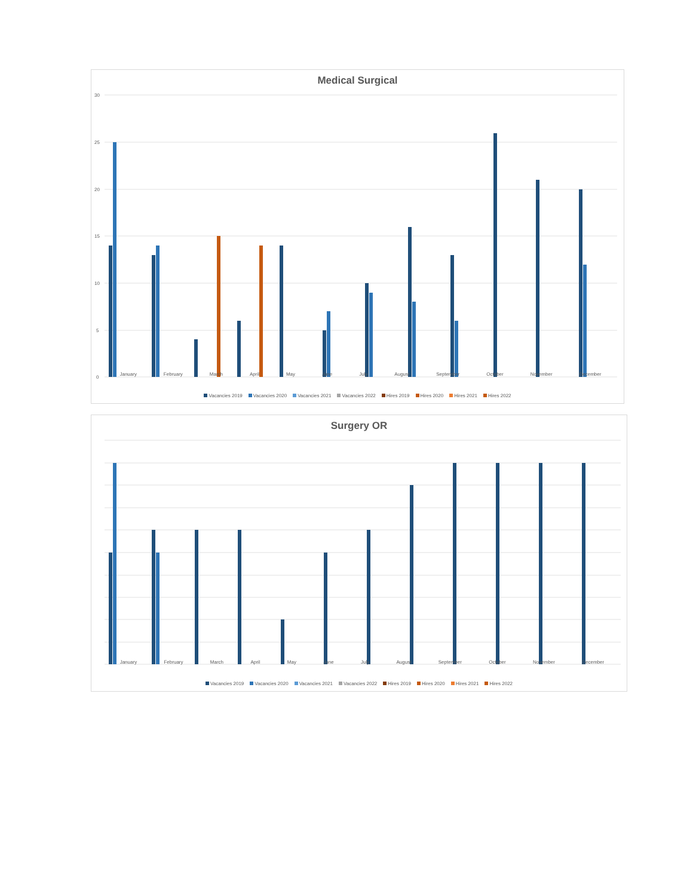Medical Surgical
30
25
20
15
10
5
0
January February March April May June July August September October November December
Vacancies 2019 Vacancies 2020 Vacancies 2021 Vacancies 2022 Hires 2019 Hires 2020 Hires 2021 Hires 2022
Surgery OR
January February March April May June July August September October November December
Vacancies 2019 Vacancies 2020 Vacancies 2021 Vacancies 2022 Hires 2019 Hires 2020 Hires 2021 Hires 2022